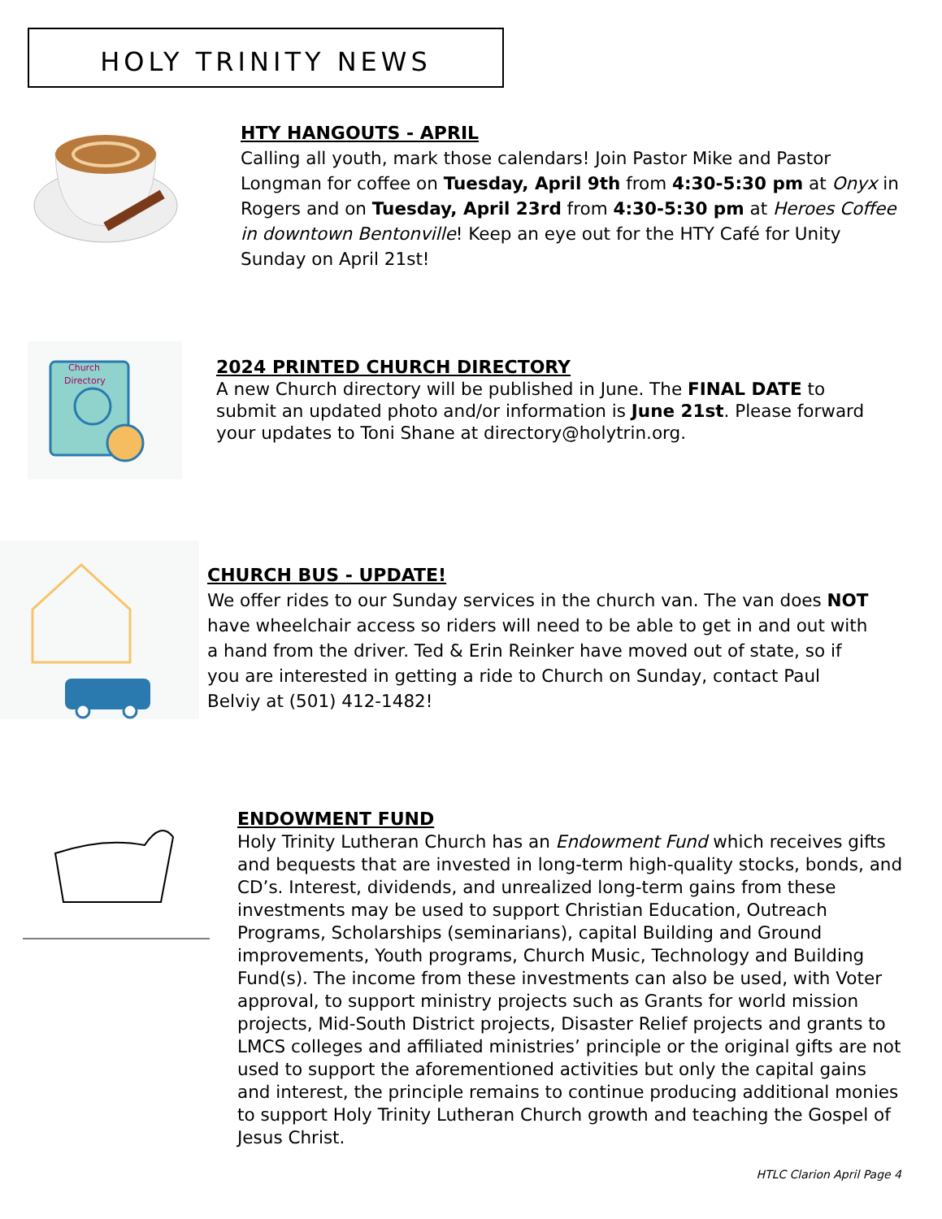HOLY TRINITY NEWS
HTY HANGOUTS - APRIL
Calling all youth, mark those calendars! Join Pastor Mike and Pastor Longman for coffee on Tuesday, April 9th from 4:30-5:30 pm at Onyx in Rogers and on Tuesday, April 23rd from 4:30-5:30 pm at Heroes Coffee in downtown Bentonville! Keep an eye out for the HTY Café for Unity Sunday on April 21st!
Church
Directory
2024 PRINTED CHURCH DIRECTORY
A new Church directory will be published in June. The FINAL DATE to submit an updated photo and/or information is June 21st. Please forward your updates to Toni Shane at directory@holytrin.org.
CHURCH BUS - UPDATE!
We offer rides to our Sunday services in the church van. The van does NOT have wheelchair access so riders will need to be able to get in and out with a hand from the driver. Ted & Erin Reinker have moved out of state, so if you are interested in getting a ride to Church on Sunday, contact Paul Belviy at (501) 412-1482!
ENDOWMENT FUND
Holy Trinity Lutheran Church has an Endowment Fund which receives gifts and bequests that are invested in long-term high-quality stocks, bonds, and CD’s. Interest, dividends, and unrealized long-term gains from these investments may be used to support Christian Education, Outreach Programs, Scholarships (seminarians), capital Building and Ground improvements, Youth programs, Church Music, Technology and Building Fund(s). The income from these investments can also be used, with Voter approval, to support ministry projects such as Grants for world mission projects, Mid-South District projects, Disaster Relief projects and grants to LMCS colleges and affiliated ministries’ principle or the original gifts are not used to support the aforementioned activities but only the capital gains and interest, the principle remains to continue producing additional monies to support Holy Trinity Lutheran Church growth and teaching the Gospel of Jesus Christ.
HTLC Clarion April Page 4